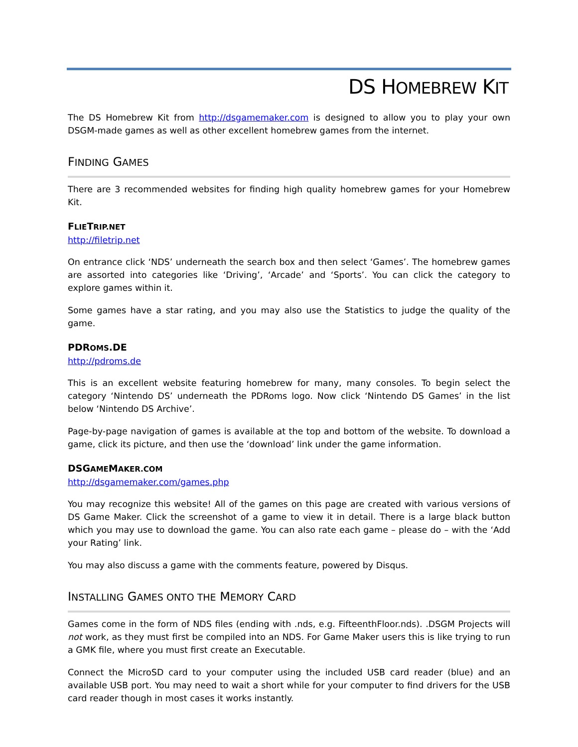DS HOMEBREW KIT
The DS Homebrew Kit from http://dsgamemaker.com is designed to allow you to play your own DSGM-made games as well as other excellent homebrew games from the internet.
FINDING GAMES
There are 3 recommended websites for finding high quality homebrew games for your Homebrew Kit.
FLIETRIP.NET
http://filetrip.net
On entrance click ‘NDS’ underneath the search box and then select ‘Games’. The homebrew games are assorted into categories like ‘Driving’, ‘Arcade’ and ‘Sports’. You can click the category to explore games within it.
Some games have a star rating, and you may also use the Statistics to judge the quality of the game.
PDROMS.DE
http://pdroms.de
This is an excellent website featuring homebrew for many, many consoles. To begin select the category ‘Nintendo DS’ underneath the PDRoms logo. Now click ‘Nintendo DS Games’ in the list below ‘Nintendo DS Archive’.
Page-by-page navigation of games is available at the top and bottom of the website. To download a game, click its picture, and then use the ‘download’ link under the game information.
DSGAMEMAKER.COM
http://dsgamemaker.com/games.php
You may recognize this website! All of the games on this page are created with various versions of DS Game Maker. Click the screenshot of a game to view it in detail. There is a large black button which you may use to download the game. You can also rate each game – please do – with the ‘Add your Rating’ link.
You may also discuss a game with the comments feature, powered by Disqus.
INSTALLING GAMES ONTO THE MEMORY CARD
Games come in the form of NDS files (ending with .nds, e.g. FifteenthFloor.nds). .DSGM Projects will not work, as they must first be compiled into an NDS. For Game Maker users this is like trying to run a GMK file, where you must first create an Executable.
Connect the MicroSD card to your computer using the included USB card reader (blue) and an available USB port. You may need to wait a short while for your computer to find drivers for the USB card reader though in most cases it works instantly.